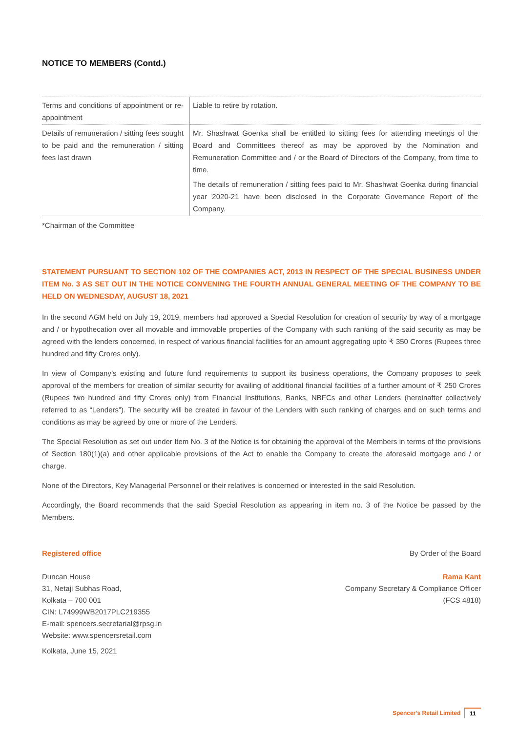NOTICE TO MEMBERS (Contd.)
| Terms and conditions of appointment or re-appointment | Liable to retire by rotation. |
| Details of remuneration / sitting fees sought to be paid and the remuneration / sitting fees last drawn | Mr. Shashwat Goenka shall be entitled to sitting fees for attending meetings of the Board and Committees thereof as may be approved by the Nomination and Remuneration Committee and / or the Board of Directors of the Company, from time to time. The details of remuneration / sitting fees paid to Mr. Shashwat Goenka during financial year 2020-21 have been disclosed in the Corporate Governance Report of the Company. |
*Chairman of the Committee
STATEMENT PURSUANT TO SECTION 102 OF THE COMPANIES ACT, 2013 IN RESPECT OF THE SPECIAL BUSINESS UNDER ITEM No. 3 AS SET OUT IN THE NOTICE CONVENING THE FOURTH ANNUAL GENERAL MEETING OF THE COMPANY TO BE HELD ON WEDNESDAY, AUGUST 18, 2021
In the second AGM held on July 19, 2019, members had approved a Special Resolution for creation of security by way of a mortgage and / or hypothecation over all movable and immovable properties of the Company with such ranking of the said security as may be agreed with the lenders concerned, in respect of various financial facilities for an amount aggregating upto ₹ 350 Crores (Rupees three hundred and fifty Crores only).
In view of Company’s existing and future fund requirements to support its business operations, the Company proposes to seek approval of the members for creation of similar security for availing of additional financial facilities of a further amount of ₹ 250 Crores (Rupees two hundred and fifty Crores only) from Financial Institutions, Banks, NBFCs and other Lenders (hereinafter collectively referred to as “Lenders”). The security will be created in favour of the Lenders with such ranking of charges and on such terms and conditions as may be agreed by one or more of the Lenders.
The Special Resolution as set out under Item No. 3 of the Notice is for obtaining the approval of the Members in terms of the provisions of Section 180(1)(a) and other applicable provisions of the Act to enable the Company to create the aforesaid mortgage and / or charge.
None of the Directors, Key Managerial Personnel or their relatives is concerned or interested in the said Resolution.
Accordingly, the Board recommends that the said Special Resolution as appearing in item no. 3 of the Notice be passed by the Members.
Registered office
Duncan House
31, Netaji Subhas Road,
Kolkata – 700 001
CIN: L74999WB2017PLC219355
E-mail: spencers.secretarial@rpsg.in
Website: www.spencersretail.com
Kolkata, June 15, 2021
By Order of the Board
Rama Kant
Company Secretary & Compliance Officer
(FCS 4818)
Spencer’s Retail Limited 11